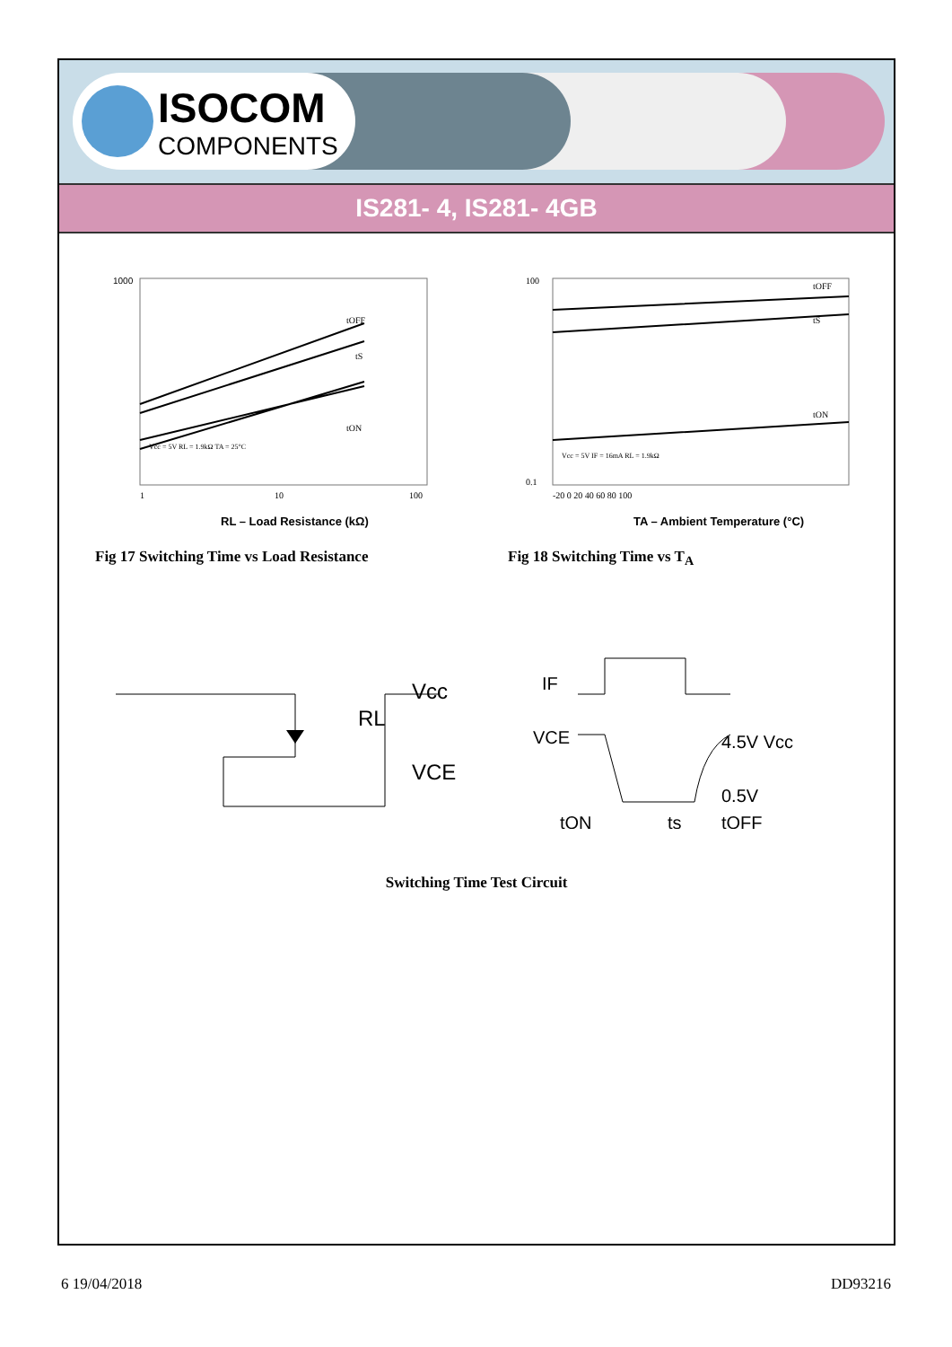ISOCOM
COMPONENTS
IS281- 4, IS281- 4GB
1000
1
10
100
RL – Load Resistance (kΩ)
tOFF
tS
tON
Vcc = 5V RL = 1.9kΩ TA = 25°C
Fig 17 Switching Time vs Load Resistance
100
0.1
-20 0 20 40 60 80 100
TA – Ambient Temperature (°C)
tOFF
tS
tON
Vcc = 5V IF = 16mA RL = 1.9kΩ
Fig 18 Switching Time vs T<sub>A</sub>
Vcc
RL
VCE
IF
VCE
4.5V Vcc
0.5V
ts
tON
tOFF
Switching Time Test Circuit
6 19/04/2018 DD93216